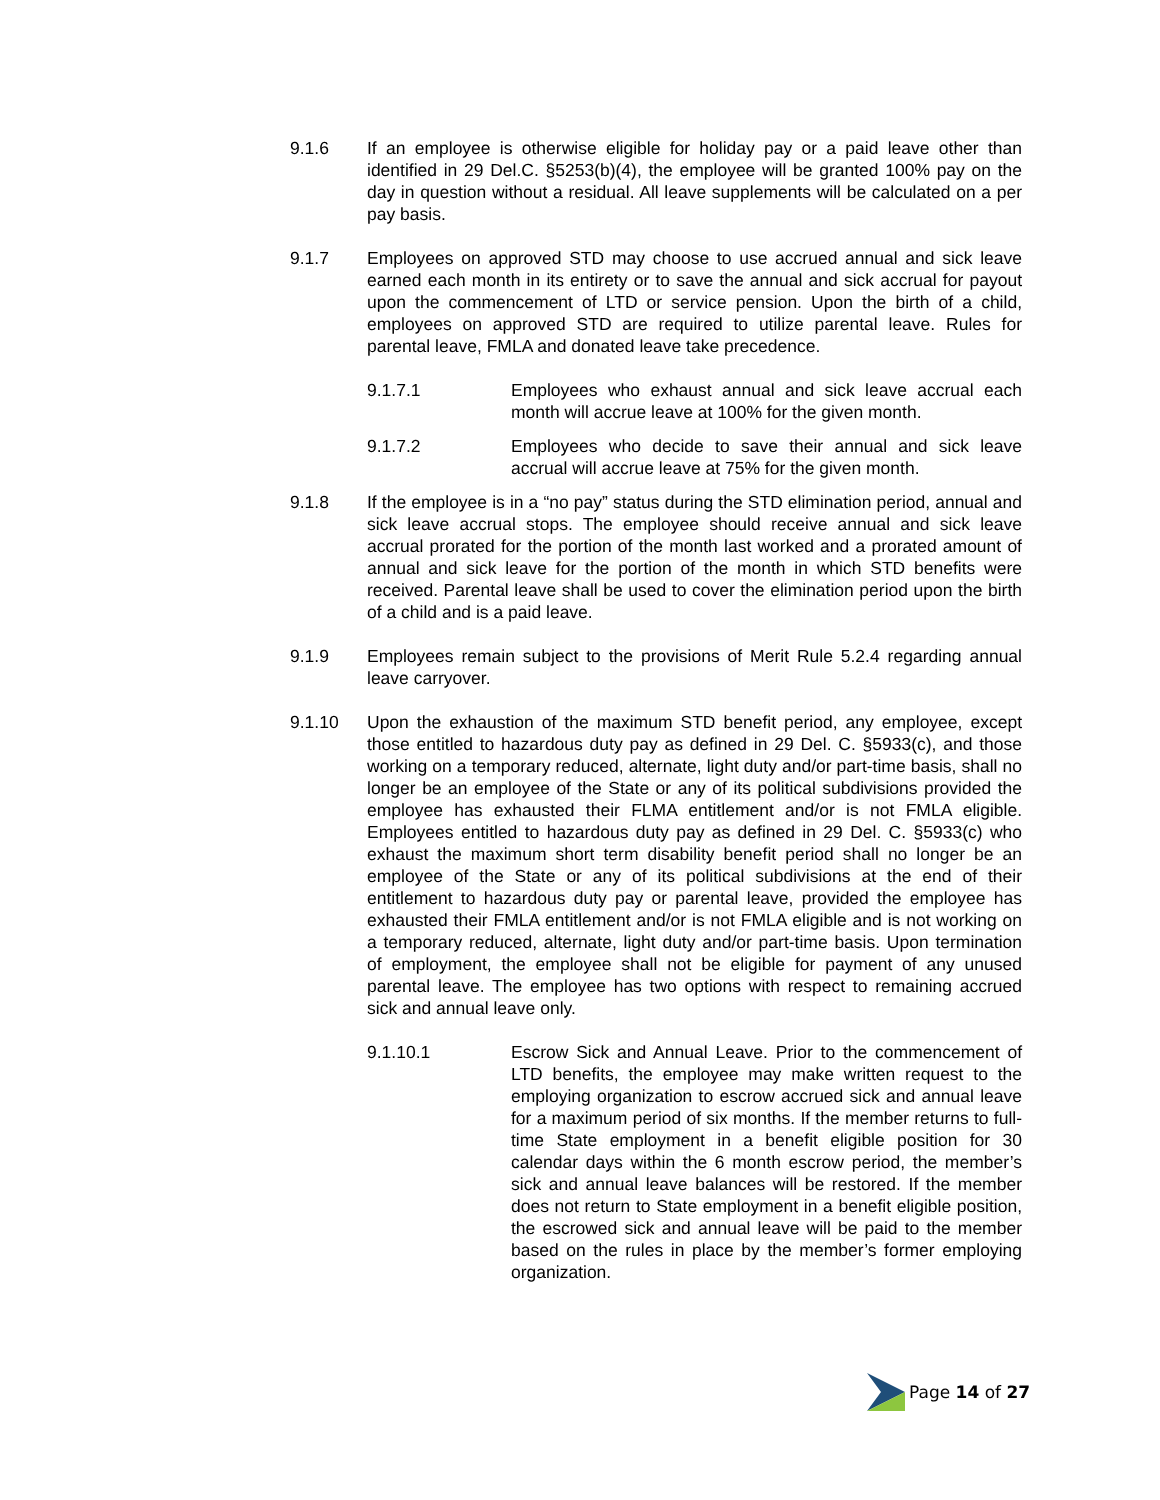9.1.6 If an employee is otherwise eligible for holiday pay or a paid leave other than identified in 29 Del.C. §5253(b)(4), the employee will be granted 100% pay on the day in question without a residual. All leave supplements will be calculated on a per pay basis.
9.1.7 Employees on approved STD may choose to use accrued annual and sick leave earned each month in its entirety or to save the annual and sick accrual for payout upon the commencement of LTD or service pension. Upon the birth of a child, employees on approved STD are required to utilize parental leave. Rules for parental leave, FMLA and donated leave take precedence.
9.1.7.1 Employees who exhaust annual and sick leave accrual each month will accrue leave at 100% for the given month.
9.1.7.2 Employees who decide to save their annual and sick leave accrual will accrue leave at 75% for the given month.
9.1.8 If the employee is in a “no pay” status during the STD elimination period, annual and sick leave accrual stops. The employee should receive annual and sick leave accrual prorated for the portion of the month last worked and a prorated amount of annual and sick leave for the portion of the month in which STD benefits were received. Parental leave shall be used to cover the elimination period upon the birth of a child and is a paid leave.
9.1.9 Employees remain subject to the provisions of Merit Rule 5.2.4 regarding annual leave carryover.
9.1.10 Upon the exhaustion of the maximum STD benefit period, any employee, except those entitled to hazardous duty pay as defined in 29 Del. C. §5933(c), and those working on a temporary reduced, alternate, light duty and/or part-time basis, shall no longer be an employee of the State or any of its political subdivisions provided the employee has exhausted their FLMA entitlement and/or is not FMLA eligible. Employees entitled to hazardous duty pay as defined in 29 Del. C. §5933(c) who exhaust the maximum short term disability benefit period shall no longer be an employee of the State or any of its political subdivisions at the end of their entitlement to hazardous duty pay or parental leave, provided the employee has exhausted their FMLA entitlement and/or is not FMLA eligible and is not working on a temporary reduced, alternate, light duty and/or part-time basis. Upon termination of employment, the employee shall not be eligible for payment of any unused parental leave. The employee has two options with respect to remaining accrued sick and annual leave only.
9.1.10.1 Escrow Sick and Annual Leave. Prior to the commencement of LTD benefits, the employee may make written request to the employing organization to escrow accrued sick and annual leave for a maximum period of six months. If the member returns to full-time State employment in a benefit eligible position for 30 calendar days within the 6 month escrow period, the member’s sick and annual leave balances will be restored. If the member does not return to State employment in a benefit eligible position, the escrowed sick and annual leave will be paid to the member based on the rules in place by the member’s former employing organization.
Page 14 of 27